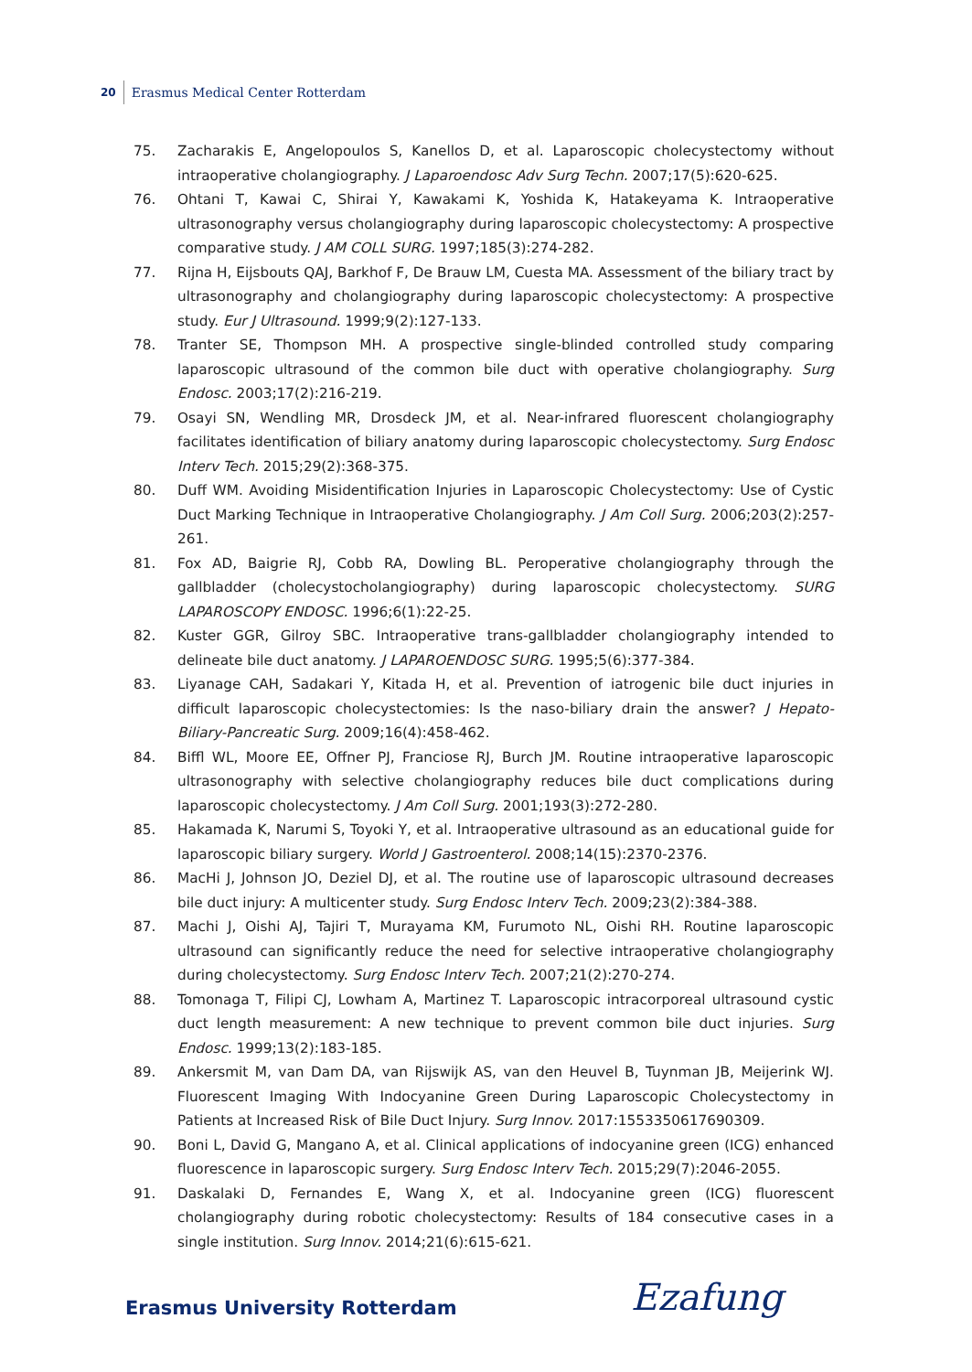20 Erasmus Medical Center Rotterdam
75. Zacharakis E, Angelopoulos S, Kanellos D, et al. Laparoscopic cholecystectomy without intraoperative cholangiography. J Laparoendosc Adv Surg Techn. 2007;17(5):620-625.
76. Ohtani T, Kawai C, Shirai Y, Kawakami K, Yoshida K, Hatakeyama K. Intraoperative ultrasonography versus cholangiography during laparoscopic cholecystectomy: A prospective comparative study. J AM COLL SURG. 1997;185(3):274-282.
77. Rijna H, Eijsbouts QAJ, Barkhof F, De Brauw LM, Cuesta MA. Assessment of the biliary tract by ultrasonography and cholangiography during laparoscopic cholecystectomy: A prospective study. Eur J Ultrasound. 1999;9(2):127-133.
78. Tranter SE, Thompson MH. A prospective single-blinded controlled study comparing laparoscopic ultrasound of the common bile duct with operative cholangiography. Surg Endosc. 2003;17(2):216-219.
79. Osayi SN, Wendling MR, Drosdeck JM, et al. Near-infrared fluorescent cholangiography facilitates identification of biliary anatomy during laparoscopic cholecystectomy. Surg Endosc Interv Tech. 2015;29(2):368-375.
80. Duff WM. Avoiding Misidentification Injuries in Laparoscopic Cholecystectomy: Use of Cystic Duct Marking Technique in Intraoperative Cholangiography. J Am Coll Surg. 2006;203(2):257-261.
81. Fox AD, Baigrie RJ, Cobb RA, Dowling BL. Peroperative cholangiography through the gallbladder (cholecystocholangiography) during laparoscopic cholecystectomy. SURG LAPAROSCOPY ENDOSC. 1996;6(1):22-25.
82. Kuster GGR, Gilroy SBC. Intraoperative trans-gallbladder cholangiography intended to delineate bile duct anatomy. J LAPAROENDOSC SURG. 1995;5(6):377-384.
83. Liyanage CAH, Sadakari Y, Kitada H, et al. Prevention of iatrogenic bile duct injuries in difficult laparoscopic cholecystectomies: Is the naso-biliary drain the answer? J Hepato-Biliary-Pancreatic Surg. 2009;16(4):458-462.
84. Biffl WL, Moore EE, Offner PJ, Franciose RJ, Burch JM. Routine intraoperative laparoscopic ultrasonography with selective cholangiography reduces bile duct complications during laparoscopic cholecystectomy. J Am Coll Surg. 2001;193(3):272-280.
85. Hakamada K, Narumi S, Toyoki Y, et al. Intraoperative ultrasound as an educational guide for laparoscopic biliary surgery. World J Gastroenterol. 2008;14(15):2370-2376.
86. MacHi J, Johnson JO, Deziel DJ, et al. The routine use of laparoscopic ultrasound decreases bile duct injury: A multicenter study. Surg Endosc Interv Tech. 2009;23(2):384-388.
87. Machi J, Oishi AJ, Tajiri T, Murayama KM, Furumoto NL, Oishi RH. Routine laparoscopic ultrasound can significantly reduce the need for selective intraoperative cholangiography during cholecystectomy. Surg Endosc Interv Tech. 2007;21(2):270-274.
88. Tomonaga T, Filipi CJ, Lowham A, Martinez T. Laparoscopic intracorporeal ultrasound cystic duct length measurement: A new technique to prevent common bile duct injuries. Surg Endosc. 1999;13(2):183-185.
89. Ankersmit M, van Dam DA, van Rijswijk AS, van den Heuvel B, Tuynman JB, Meijerink WJ. Fluorescent Imaging With Indocyanine Green During Laparoscopic Cholecystectomy in Patients at Increased Risk of Bile Duct Injury. Surg Innov. 2017:1553350617690309.
90. Boni L, David G, Mangano A, et al. Clinical applications of indocyanine green (ICG) enhanced fluorescence in laparoscopic surgery. Surg Endosc Interv Tech. 2015;29(7):2046-2055.
91. Daskalaki D, Fernandes E, Wang X, et al. Indocyanine green (ICG) fluorescent cholangiography during robotic cholecystectomy: Results of 184 consecutive cases in a single institution. Surg Innov. 2014;21(6):615-621.
Erasmus University Rotterdam Ezafung